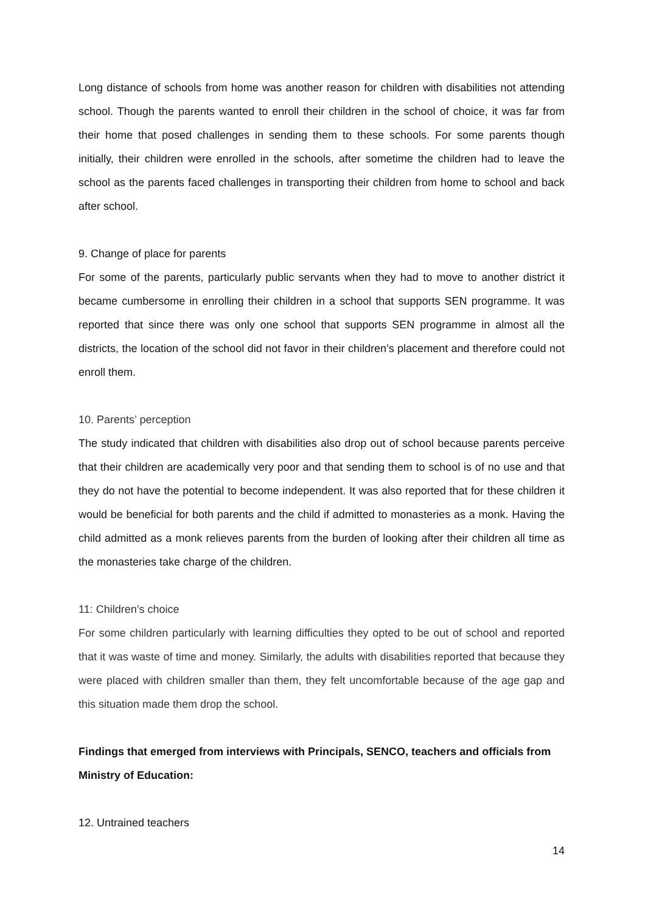Long distance of schools from home was another reason for children with disabilities not attending school. Though the parents wanted to enroll their children in the school of choice, it was far from their home that posed challenges in sending them to these schools. For some parents though initially, their children were enrolled in the schools, after sometime the children had to leave the school as the parents faced challenges in transporting their children from home to school and back after school.
9. Change of place for parents
For some of the parents, particularly public servants when they had to move to another district it became cumbersome in enrolling their children in a school that supports SEN programme. It was reported that since there was only one school that supports SEN programme in almost all the districts, the location of the school did not favor in their children’s placement and therefore could not enroll them.
10. Parents’ perception
The study indicated that children with disabilities also drop out of school because parents perceive that their children are academically very poor and that sending them to school is of no use and that they do not have the potential to become independent. It was also reported that for these children it would be beneficial for both parents and the child if admitted to monasteries as a monk. Having the child admitted as a monk relieves parents from the burden of looking after their children all time as the monasteries take charge of the children.
11: Children’s choice
For some children particularly with learning difficulties they opted to be out of school and reported that it was waste of time and money. Similarly, the adults with disabilities reported that because they were placed with children smaller than them, they felt uncomfortable because of the age gap and this situation made them drop the school.
Findings that emerged from interviews with Principals, SENCO, teachers and officials from Ministry of Education:
12. Untrained teachers
14